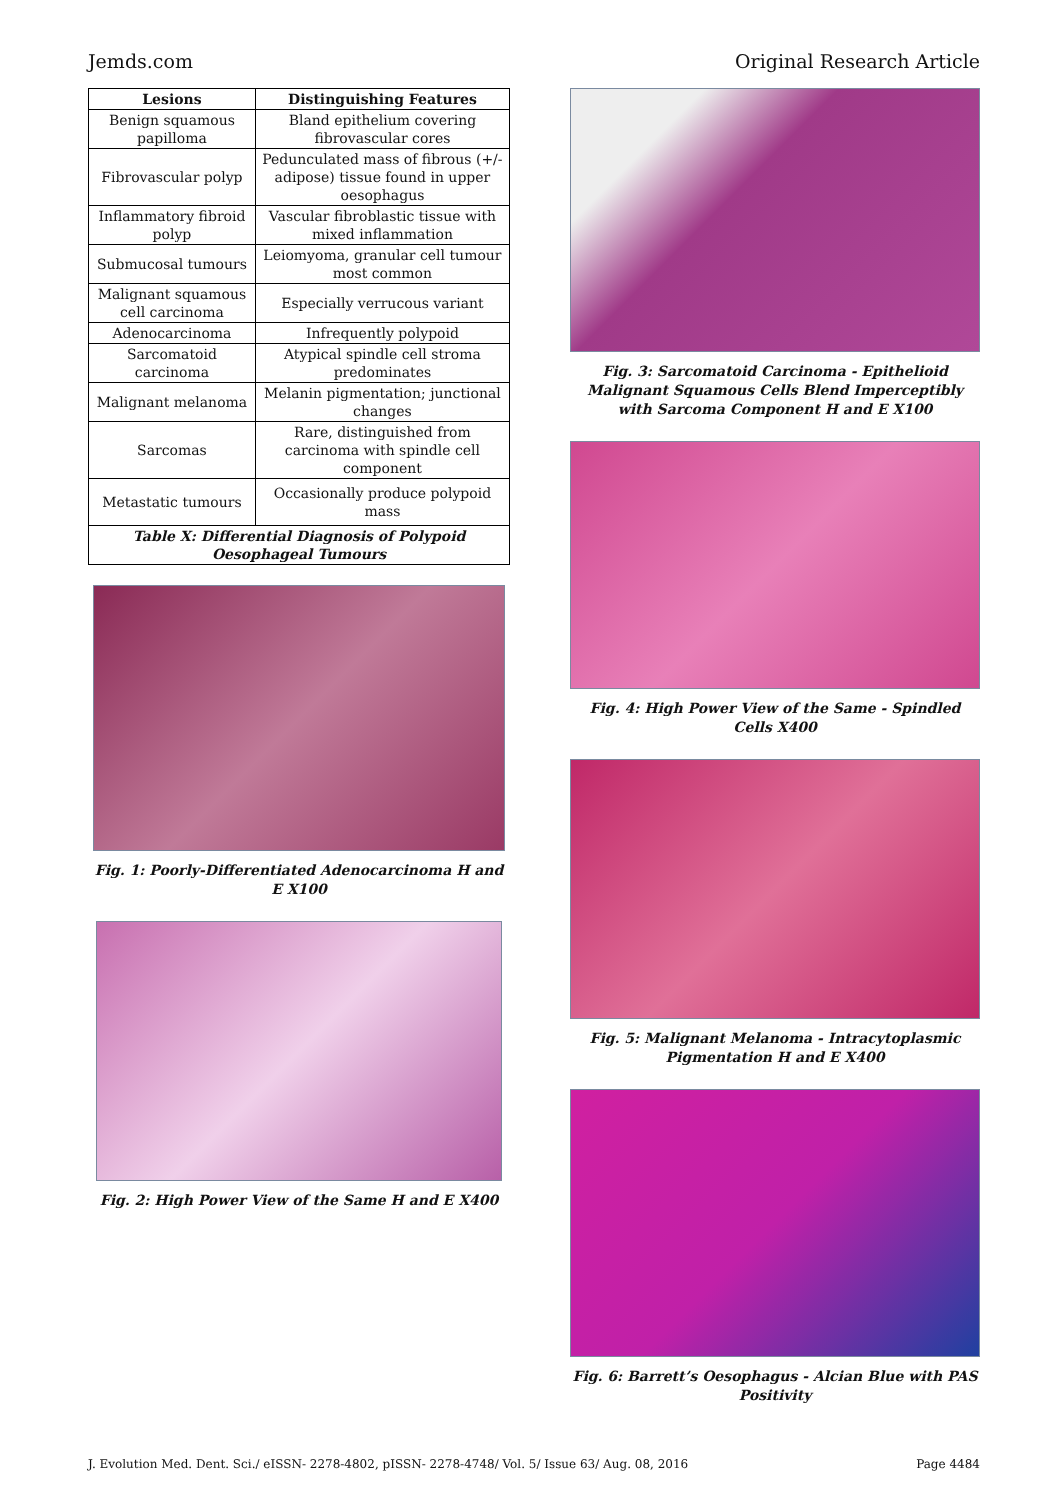Jemds.com Original Research Article
| Lesions | Distinguishing Features |
| --- | --- |
| Benign squamous papilloma | Bland epithelium covering fibrovascular cores |
| Fibrovascular polyp | Pedunculated mass of fibrous (+/-adipose) tissue found in upper oesophagus |
| Inflammatory fibroid polyp | Vascular fibroblastic tissue with mixed inflammation |
| Submucosal tumours | Leiomyoma, granular cell tumour most common |
| Malignant squamous cell carcinoma | Especially verrucous variant |
| Adenocarcinoma | Infrequently polypoid |
| Sarcomatoid carcinoma | Atypical spindle cell stroma predominates |
| Malignant melanoma | Melanin pigmentation; junctional changes |
| Sarcomas | Rare, distinguished from carcinoma with spindle cell component |
| Metastatic tumours | Occasionally produce polypoid mass |
| Table X: Differential Diagnosis of Polypoid Oesophageal Tumours | |
Fig. 1: Poorly-Differentiated Adenocarcinoma H and E X100
Fig. 2: High Power View of the Same H and E X400
Fig. 3: Sarcomatoid Carcinoma - Epithelioid Malignant Squamous Cells Blend Imperceptibly with Sarcoma Component H and E X100
Fig. 4: High Power View of the Same - Spindled Cells X400
Fig. 5: Malignant Melanoma - Intracytoplasmic Pigmentation H and E X400
Fig. 6: Barrett’s Oesophagus - Alcian Blue with PAS Positivity
J. Evolution Med. Dent. Sci./ eISSN- 2278-4802, pISSN- 2278-4748/ Vol. 5/ Issue 63/ Aug. 08, 2016 Page 4484